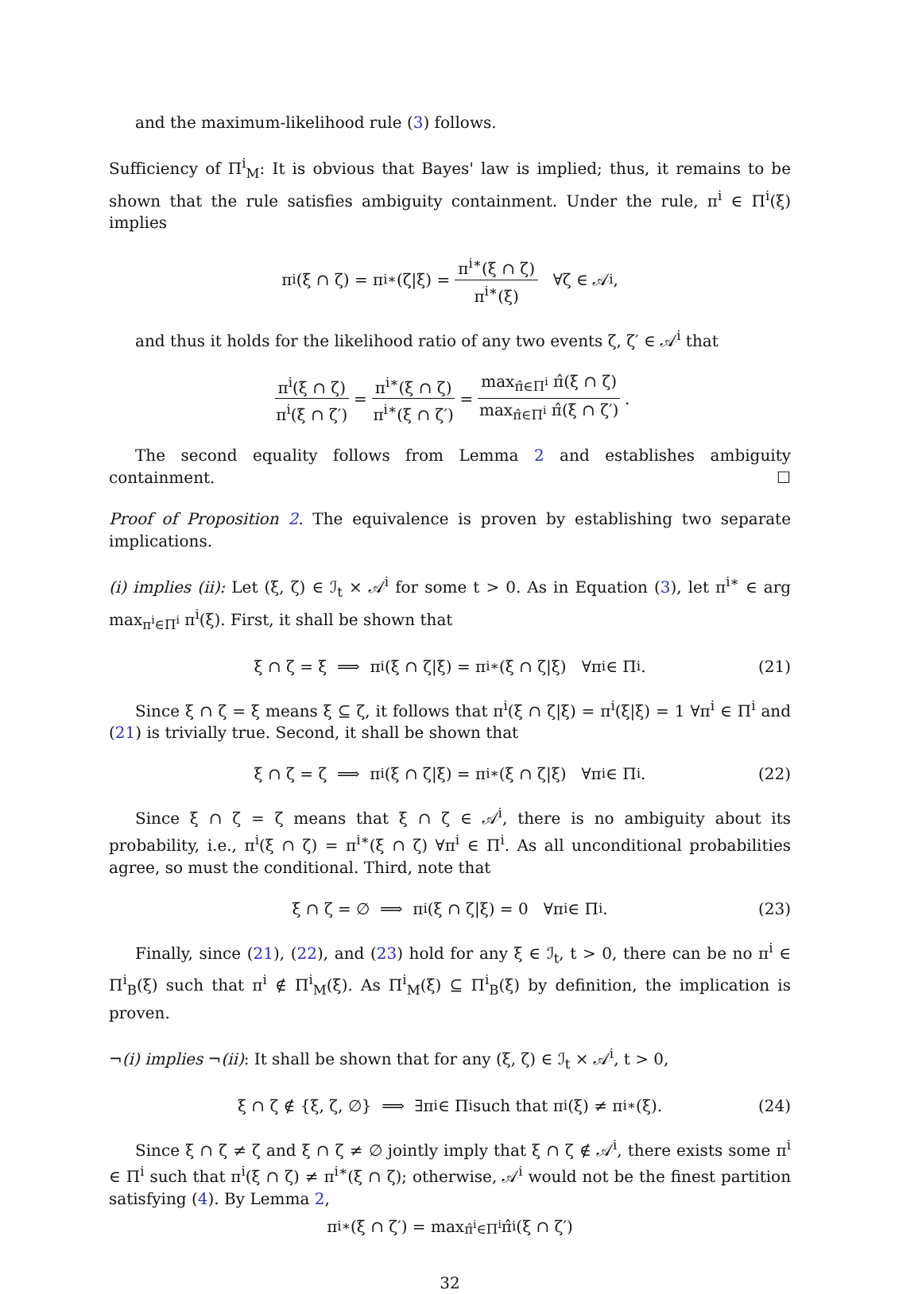and the maximum-likelihood rule (3) follows.
Sufficiency of Π<sup>i</sup><sub>M</sub>: It is obvious that Bayes' law is implied; thus, it remains to be shown that the rule satisfies ambiguity containment. Under the rule, π<sup>i</sup> ∈ Π<sup>i</sup>(ξ) implies
π<sup>i</sup>(ξ ∩ ζ) = π<sup>i∗</sup>(ζ|ξ) = π<sup>i∗</sup>(ξ ∩ ζ) π<sup>i∗</sup>(ξ) ∀ζ ∈ 𝒜<sup>i</sup>,
and thus it holds for the likelihood ratio of any two events ζ, ζ′ ∈ 𝒜<sup>i</sup> that
π<sup>i</sup>(ξ ∩ ζ) π<sup>i</sup>(ξ ∩ ζ′) = π<sup>i∗</sup>(ξ ∩ ζ) π<sup>i∗</sup>(ξ ∩ ζ′) = max<sub>π̂∈Π<sup>i</sup></sub> π̂(ξ ∩ ζ) max<sub>π̂∈Π<sup>i</sup></sub> π̂(ξ ∩ ζ′).
The second equality follows from Lemma 2 and establishes ambiguity containment. ☐
Proof of Proposition 2. The equivalence is proven by establishing two separate implications.
(i) implies (ii): Let (ξ, ζ) ∈ ℐ<sub>t</sub> × 𝒜<sup>i</sup> for some t > 0. As in Equation (3), let π<sup>i∗</sup> ∈ arg max<sub>π<sup>i</sup>∈Π<sup>i</sup></sub> π<sup>i</sup>(ξ). First, it shall be shown that
ξ ∩ ζ = ξ ⟹ π<sup>i</sup>(ξ ∩ ζ|ξ) = π<sup>i∗</sup>(ξ ∩ ζ|ξ) ∀π<sup>i</sup> ∈ Π<sup>i</sup>. (21)
Since ξ ∩ ζ = ξ means ξ ⊆ ζ, it follows that π<sup>i</sup>(ξ ∩ ζ|ξ) = π<sup>i</sup>(ξ|ξ) = 1 ∀π<sup>i</sup> ∈ Π<sup>i</sup> and (21) is trivially true. Second, it shall be shown that
ξ ∩ ζ = ζ ⟹ π<sup>i</sup>(ξ ∩ ζ|ξ) = π<sup>i∗</sup>(ξ ∩ ζ|ξ) ∀π<sup>i</sup> ∈ Π<sup>i</sup>. (22)
Since ξ ∩ ζ = ζ means that ξ ∩ ζ ∈ 𝒜<sup>i</sup>, there is no ambiguity about its probability, i.e., π<sup>i</sup>(ξ ∩ ζ) = π<sup>i∗</sup>(ξ ∩ ζ) ∀π<sup>i</sup> ∈ Π<sup>i</sup>. As all unconditional probabilities agree, so must the conditional. Third, note that
ξ ∩ ζ = ∅ ⟹ π<sup>i</sup>(ξ ∩ ζ|ξ) = 0 ∀π<sup>i</sup> ∈ Π<sup>i</sup>. (23)
Finally, since (21), (22), and (23) hold for any ξ ∈ ℐ<sub>t</sub>, t > 0, there can be no π<sup>i</sup> ∈ Π<sup>i</sup><sub>B</sub>(ξ) such that π<sup>i</sup> ∉ Π<sup>i</sup><sub>M</sub>(ξ). As Π<sup>i</sup><sub>M</sub>(ξ) ⊆ Π<sup>i</sup><sub>B</sub>(ξ) by definition, the implication is proven.
¬(i) implies ¬(ii): It shall be shown that for any (ξ, ζ) ∈ ℐ<sub>t</sub> × 𝒜<sup>i</sup>, t > 0,
ξ ∩ ζ ∉ {ξ, ζ, ∅} ⟹ ∃π<sup>i</sup> ∈ Π<sup>i</sup> such that π<sup>i</sup>(ξ) ≠ π<sup>i∗</sup>(ξ). (24)
Since ξ ∩ ζ ≠ ζ and ξ ∩ ζ ≠ ∅ jointly imply that ξ ∩ ζ ∉ 𝒜<sup>i</sup>, there exists some π<sup>i</sup> ∈ Π<sup>i</sup> such that π<sup>i</sup>(ξ ∩ ζ) ≠ π<sup>i∗</sup>(ξ ∩ ζ); otherwise, 𝒜<sup>i</sup> would not be the finest partition satisfying (4). By Lemma 2,
π<sup>i∗</sup>(ξ ∩ ζ′) = max<sub>π̂<sup>i</sup>∈Π<sup>i</sup></sub> π̂<sup>i</sup>(ξ ∩ ζ′)
32